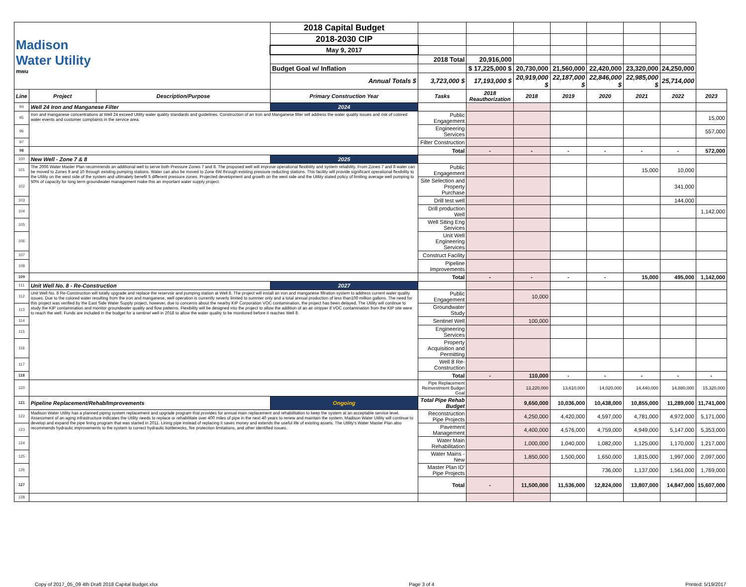| Madison Water Utility mwu | | | 2018 Capital Budget | | | | | | | | |
| | | | 2018-2030 CIP | | | | | | | | |
| | | | May 9, 2017 | | | | | | | | |
| | | | | 2018 Total | 20,916,000 | | | | | | |
| | | | Budget Goal w/ Inflation | | $ 17,225,000 $ | 20,730,000 | 21,560,000 | 22,420,000 | 23,320,000 | 24,250,000 | |
| | | | Annual Totals $ | 3,723,000 $ | 17,193,000 $ | 20,919,000 $ | 22,187,000 $ | 22,846,000 $ | 22,985,000 $ | 25,714,000 | |
| Line | Project | Description/Purpose | Primary Construction Year | Tasks | 2018 Reauthorization | 2018 | 2019 | 2020 | 2021 | 2022 | 2023 |
| 94 | Well 24 Iron and Manganese Filter | | 2024 | | | | | | | | |
| 95 | Iron and manganese concentrations at Well 24 exceed Utility water quality standards and guidelines. Construction of an Iron and Manganese filter will address the water quality issues and risk of colored water events and customer complaints in the service area. | | | Public Engagement | | | | | | | 15,000 |
| 96 | | | | Engineering Services | | | | | | | 557,000 |
| 97 | | | | Filter Construction | | | | | | | |
| 98 | | | | Total | - | - | - | - | - | - | 572,000 |
| 100 | New Well - Zone 7 & 8 | | 2025 | | | | | | | | |
| 101 | The 2006 Water Master Plan recommends an additional well to serve both Pressure Zones 7 and 8. The proposed well will improve operational flexibility and system reliability. From Zones 7 and 8 water can be moved to Zones 9 and 10 through existing pumping stations. Water can also be moved to Zone 6W through existing pressure reducting stations. This facility will provide significant operational flexibility to the Utility on the west side of the system and ultimately benefit 5 different pressure zones. Projected development and growth on the west side and the Utility stated policy of limiting average well pumping to 50% of capacity for long term groundwater management make this an important water supply project. | | | Public Engagement | | | | | 15,000 | 10,000 | |
| 102 | | | | Site Selection and Property Purchase | | | | | | 341,000 | |
| 103 | | | | Drill test well | | | | | | 144,000 | |
| 104 | | | | Drill production Well | | | | | | | 1,142,000 |
| 105 | | | | Well Siting Eng Services | | | | | | | |
| 106 | | | | Unit Well Engineering Services | | | | | | | |
| 107 | | | | Construct Facility | | | | | | | |
| 108 | | | | Pipeline Improvements | | | | | | | |
| 109 | | | | Total | - | - | - | - | 15,000 | 495,000 | 1,142,000 |
| 111 | Unit Well No. 8 - Re-Construction | | 2027 | | | | | | | | |
| 112 | Unit Well No. 8 Re-Construction will totally upgrade and replace the reservoir and pumping station at Well 8. The project will install an iron and manganese filtration system to address current water quality issues. Due to the colored water resulting from the iron and manganese, well operation is currently severly limited to summer only and a total annual production of less than100 million gallons. The need for this project was verified by the East Side Water Supply project, however, due to concerns about the nearby KIP Corporation VOC contamination, the project has been delayed. The Utility will continue to study the KIP contamination and monitor groundwater quality and flow patterns. Flexibility will be designed into the project to allow the addition of an air stripper if VOC contamination from the KIP site were to reach the well. Funds are included in the budget for a sentinel well in 2018 to allow the water quality to be monitored before it reaches Well 8. | | | Public Engagement | | 10,000 | | | | | |
| 113 | | | | Groundwater Study | | | | | | | |
| 114 | | | | Sentinel Well | | 100,000 | | | | | |
| 115 | | | | Engineering Services | | | | | | | |
| 116 | | | | Property Acquisition and Permitting | | | | | | | |
| 117 | | | | Well 8 Re-Construction | | | | | | | |
| 118 | | | | Total | - | 110,000 | - | - | - | - | - |
| 120 | | | | Pipe Replacement Reinvestment Budget Goal | | 13,220,000 | 13,610,000 | 14,020,000 | 14,440,000 | 14,880,000 | 15,320,000 |
| 121 | Pipeline Replacement/Rehab/Improvements | | Ongoing | Total Pipe Rehab Budget | | 9,650,000 | 10,036,000 | 10,438,000 | 10,855,000 | 11,289,000 | 11,741,000 |
| 122 | Madison Water Utility has a planned piping system replacement and upgrade program that provides for annual main replacement and rehabilitation to keep the system at an acceptable service level. Assessment of an aging infrastructure indicates the Utility needs to replace or rehabilitate over 400 miles of pipe in the next 40 years to renew and maintain the system. Madison Water Utility will continue to develop and expand the pipe lining program that was started in 2011. Lining pipe instead of replacing it saves money and extends the useful life of existing assets. The Utility's Water Master Plan also recommends hydraulic improvements to the system to correct hydraulic bottlenecks, fire protection limitations, and other identified issues. | | | Reconstruction Pipe Projects | | 4,250,000 | 4,420,000 | 4,597,000 | 4,781,000 | 4,972,000 | 5,171,000 |
| 123 | | | | Pavement Management | | 4,400,000 | 4,576,000 | 4,759,000 | 4,949,000 | 5,147,000 | 5,353,000 |
| 124 | | | | Water Main Rehabilitation | | 1,000,000 | 1,040,000 | 1,082,000 | 1,125,000 | 1,170,000 | 1,217,000 |
| 125 | | | | Water Mains - New | | 1,850,000 | 1,500,000 | 1,650,000 | 1,815,000 | 1,997,000 | 2,097,000 |
| 126 | | | | Master Plan ID' Pipe Projects | | | | 736,000 | 1,137,000 | 1,561,000 | 1,769,000 |
| 127 | | | | Total | - | 11,500,000 | 11,536,000 | 12,824,000 | 13,807,000 | 14,847,000 | 15,607,000 |
| 128 | | | | | | | | | | | |
Copy of 2017_05_09 4th Draft 2018 Capital Budget.xlsx Page 3 of 4 Printed: 5/19/2017